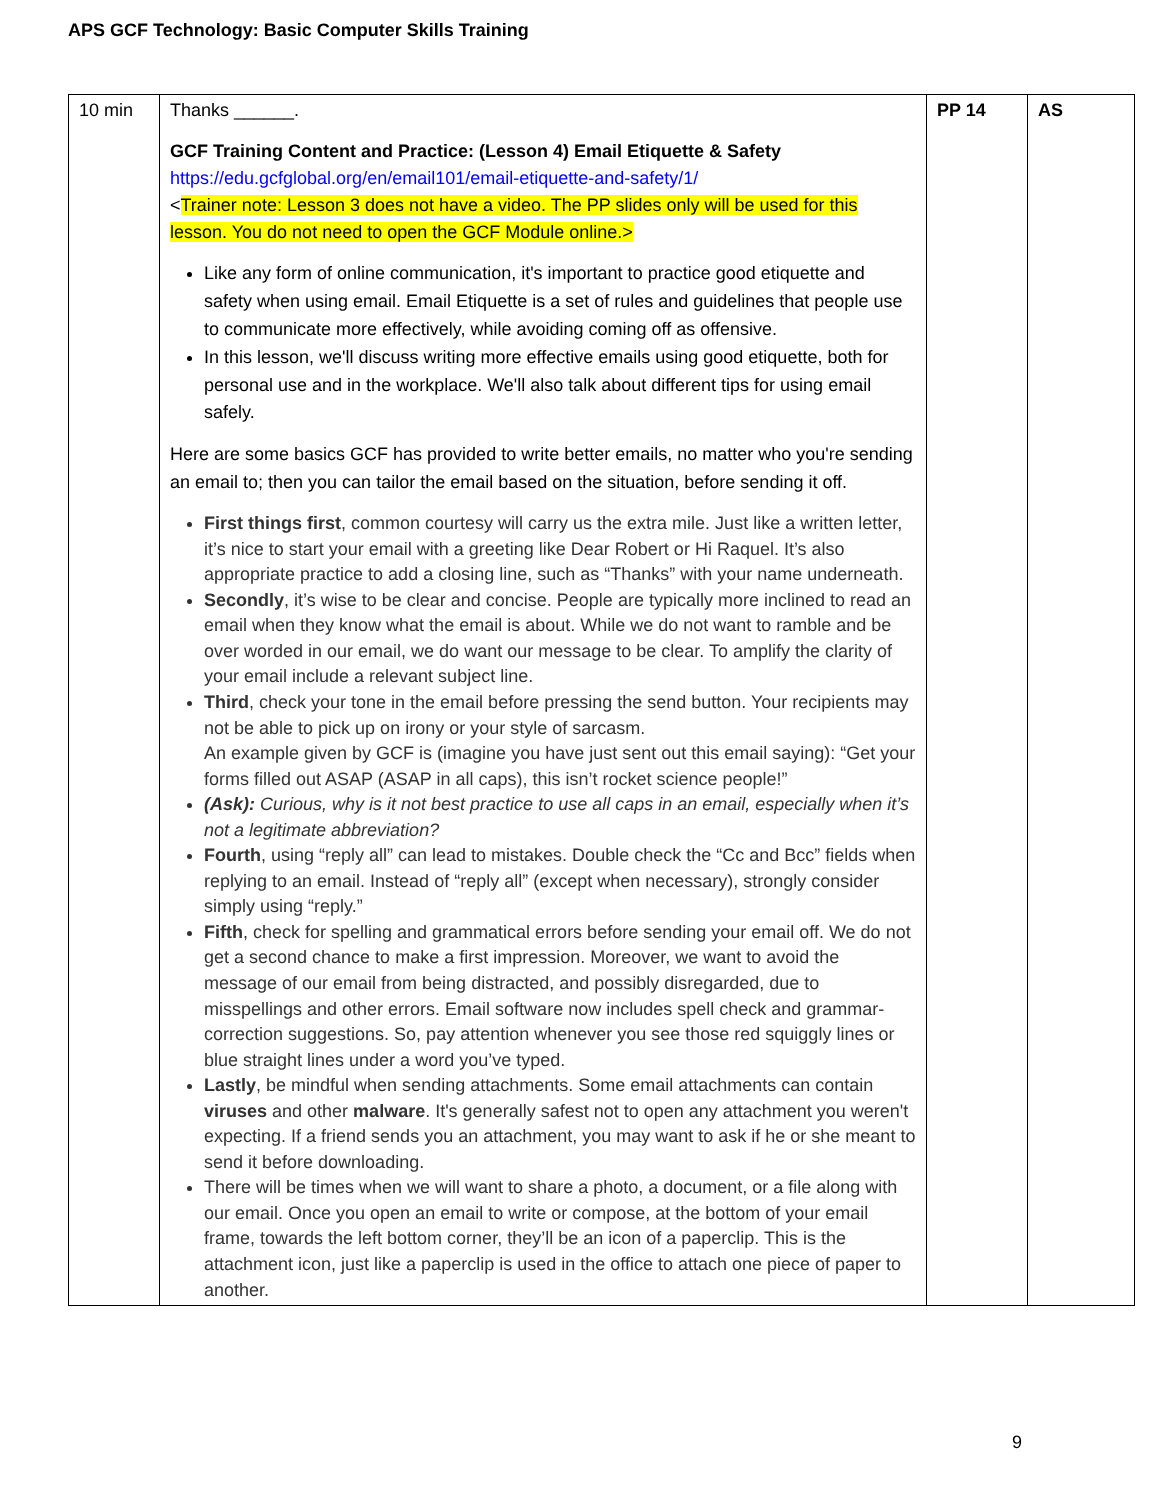APS GCF Technology: Basic Computer Skills Training
| 10 min | Thanks ______. GCF Training Content and Practice: (Lesson 4) Email Etiquette & Safety https://edu.gcfglobal.org/en/email101/email-etiquette-and-safety/1/ < Trainer note: Lesson 3 does not have a video. The PP slides only will be used for this lesson. You do not need to open the GCF Module online.> Like any form of online communication, it's important to practice good etiquette and safety when using email. Email Etiquette is a set of rules and guidelines that people use to communicate more effectively, while avoiding coming off as offensive. In this lesson, we'll discuss writing more effective emails using good etiquette, both for personal use and in the workplace. We'll also talk about different tips for using email safely. Here are some basics GCF has provided to write better emails, no matter who you're sending an email to; then you can tailor the email based on the situation, before sending it off. First things first , common courtesy will carry us the extra mile. Just like a written letter, it’s nice to start your email with a greeting like Dear Robert or Hi Raquel. It’s also appropriate practice to add a closing line, such as “Thanks” with your name underneath. Secondly , it’s wise to be clear and concise. People are typically more inclined to read an email when they know what the email is about. While we do not want to ramble and be over worded in our email, we do want our message to be clear. To amplify the clarity of your email include a relevant subject line. Third , check your tone in the email before pressing the send button. Your recipients may not be able to pick up on irony or your style of sarcasm. An example given by GCF is (imagine you have just sent out this email saying): “Get your forms filled out ASAP (ASAP in all caps), this isn’t rocket science people!” (Ask): Curious, why is it not best practice to use all caps in an email, especially when it’s not a legitimate abbreviation? Fourth , using “reply all” can lead to mistakes. Double check the “Cc and Bcc” fields when replying to an email. Instead of “reply all” (except when necessary), strongly consider simply using “reply.” Fifth , check for spelling and grammatical errors before sending your email off. We do not get a second chance to make a first impression. Moreover, we want to avoid the message of our email from being distracted, and possibly disregarded, due to misspellings and other errors. Email software now includes spell check and grammar-correction suggestions. So, pay attention whenever you see those red squiggly lines or blue straight lines under a word you’ve typed. Lastly , be mindful when sending attachments. Some email attachments can contain viruses and other malware . It's generally safest not to open any attachment you weren't expecting. If a friend sends you an attachment, you may want to ask if he or she meant to send it before downloading. There will be times when we will want to share a photo, a document, or a file along with our email. Once you open an email to write or compose, at the bottom of your email frame, towards the left bottom corner, they’ll be an icon of a paperclip. This is the attachment icon, just like a paperclip is used in the office to attach one piece of paper to another. | PP 14 | AS |
9